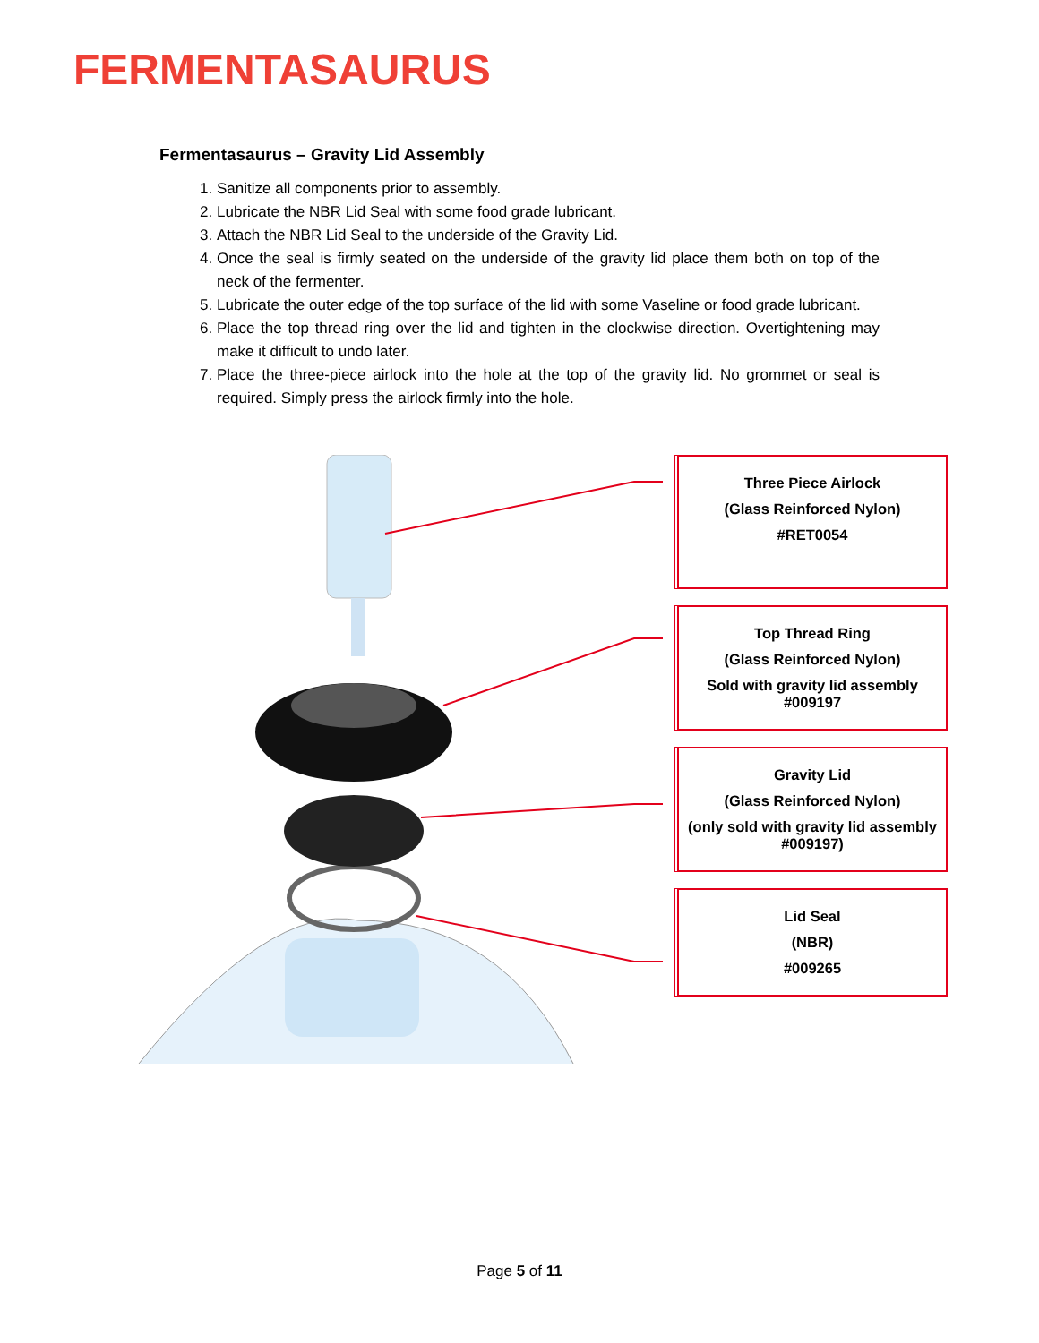FERMENTASAURUS
Fermentasaurus – Gravity Lid Assembly
1. Sanitize all components prior to assembly.
2. Lubricate the NBR Lid Seal with some food grade lubricant.
3. Attach the NBR Lid Seal to the underside of the Gravity Lid.
4. Once the seal is firmly seated on the underside of the gravity lid place them both on top of the neck of the fermenter.
5. Lubricate the outer edge of the top surface of the lid with some Vaseline or food grade lubricant.
6. Place the top thread ring over the lid and tighten in the clockwise direction. Overtightening may make it difficult to undo later.
7. Place the three-piece airlock into the hole at the top of the gravity lid. No grommet or seal is required. Simply press the airlock firmly into the hole.
Three Piece Airlock
(Glass Reinforced Nylon)
#RET0054
Top Thread Ring
(Glass Reinforced Nylon)
Sold with gravity lid assembly #009197
Gravity Lid
(Glass Reinforced Nylon)
(only sold with gravity lid assembly #009197)
Lid Seal
(NBR)
#009265
Page 5 of 11